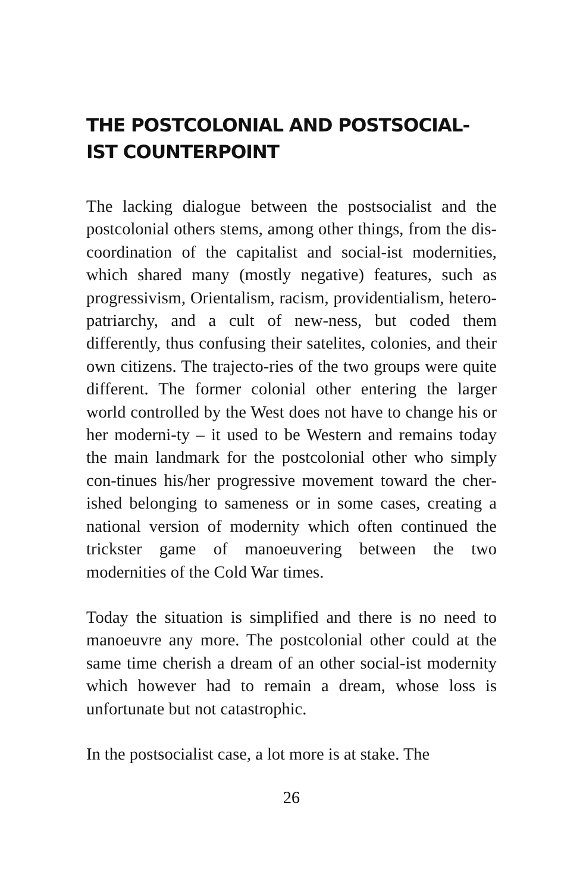THE POSTCOLONIAL AND POSTSOCIAL-
IST COUNTERPOINT
The lacking dialogue between the postsocialist and the postcolonial others stems, among other things, from the dis-coordination of the capitalist and social-ist modernities, which shared many (mostly negative) features, such as progressivism, Orientalism, racism, providentialism, hetero-patriarchy, and a cult of new-ness, but coded them differently, thus confusing their satelites, colonies, and their own citizens. The trajecto-ries of the two groups were quite different. The former colonial other entering the larger world controlled by the West does not have to change his or her moderni-ty – it used to be Western and remains today the main landmark for the postcolonial other who simply con-tinues his/her progressive movement toward the cher-ished belonging to sameness or in some cases, creating a national version of modernity which often continued the trickster game of manoeuvering between the two modernities of the Cold War times.
Today the situation is simplified and there is no need to manoeuvre any more. The postcolonial other could at the same time cherish a dream of an other social-ist modernity which however had to remain a dream, whose loss is unfortunate but not catastrophic.
In the postsocialist case, a lot more is at stake. The
26